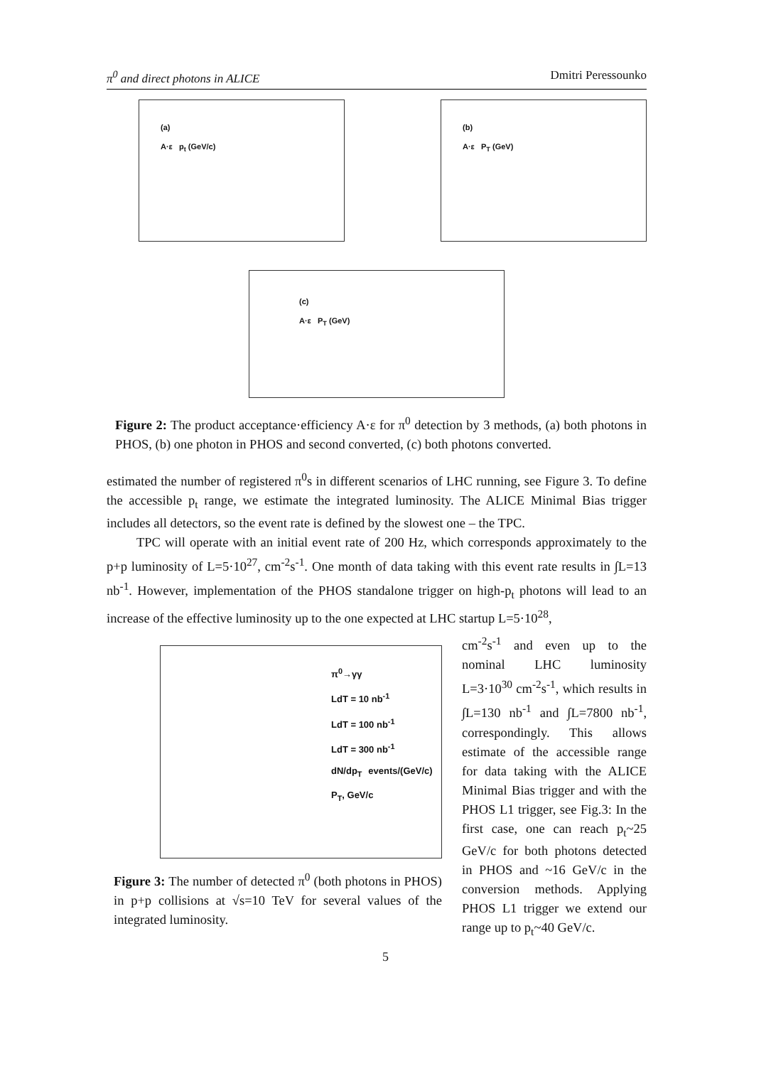π<sup>0</sup> and direct photons in ALICE Dmitri Peressounko
(a)
A·ε p<sub>t</sub> (GeV/c)
(b)
A·ε P<sub>T</sub> (GeV)
(c)
A·ε P<sub>T</sub> (GeV)
Figure 2: The product acceptance·efficiency A·ε for π<sup>0</sup> detection by 3 methods, (a) both photons in PHOS, (b) one photon in PHOS and second converted, (c) both photons converted.
estimated the number of registered π<sup>0</sup>s in different scenarios of LHC running, see Figure 3. To define the accessible p<sub>t</sub> range, we estimate the integrated luminosity. The ALICE Minimal Bias trigger includes all detectors, so the event rate is defined by the slowest one – the TPC.
TPC will operate with an initial event rate of 200 Hz, which corresponds approximately to the p+p luminosity of L=5·10<sup>27</sup>, cm<sup>-2</sup>s<sup>-1</sup>. One month of data taking with this event rate results in ∫L=13 nb<sup>-1</sup>. However, implementation of the PHOS standalone trigger on high-p<sub>t</sub> photons will lead to an increase of the effective luminosity up to the one expected at LHC startup L=5·10<sup>28</sup>,
π<sup>0</sup>→γγ
LdT = 10 nb<sup>-1</sup>
LdT = 100 nb<sup>-1</sup>
LdT = 300 nb<sup>-1</sup>
dN/dp<sub>T</sub> events/(GeV/c) P<sub>T</sub>, GeV/c
Figure 3: The number of detected π<sup>0</sup> (both photons in PHOS) in p+p collisions at √s=10 TeV for several values of the integrated luminosity.
cm<sup>-2</sup>s<sup>-1</sup> and even up to the nominal LHC luminosity L=3·10<sup>30</sup> cm<sup>-2</sup>s<sup>-1</sup>, which results in ∫L=130 nb<sup>-1</sup> and ∫L=7800 nb<sup>-1</sup>, correspondingly. This allows estimate of the accessible range for data taking with the ALICE Minimal Bias trigger and with the PHOS L1 trigger, see Fig.3: In the first case, one can reach p<sub>t</sub>~25 GeV/c for both photons detected in PHOS and ~16 GeV/c in the conversion methods. Applying PHOS L1 trigger we extend our range up to p<sub>t</sub>~40 GeV/c.
5